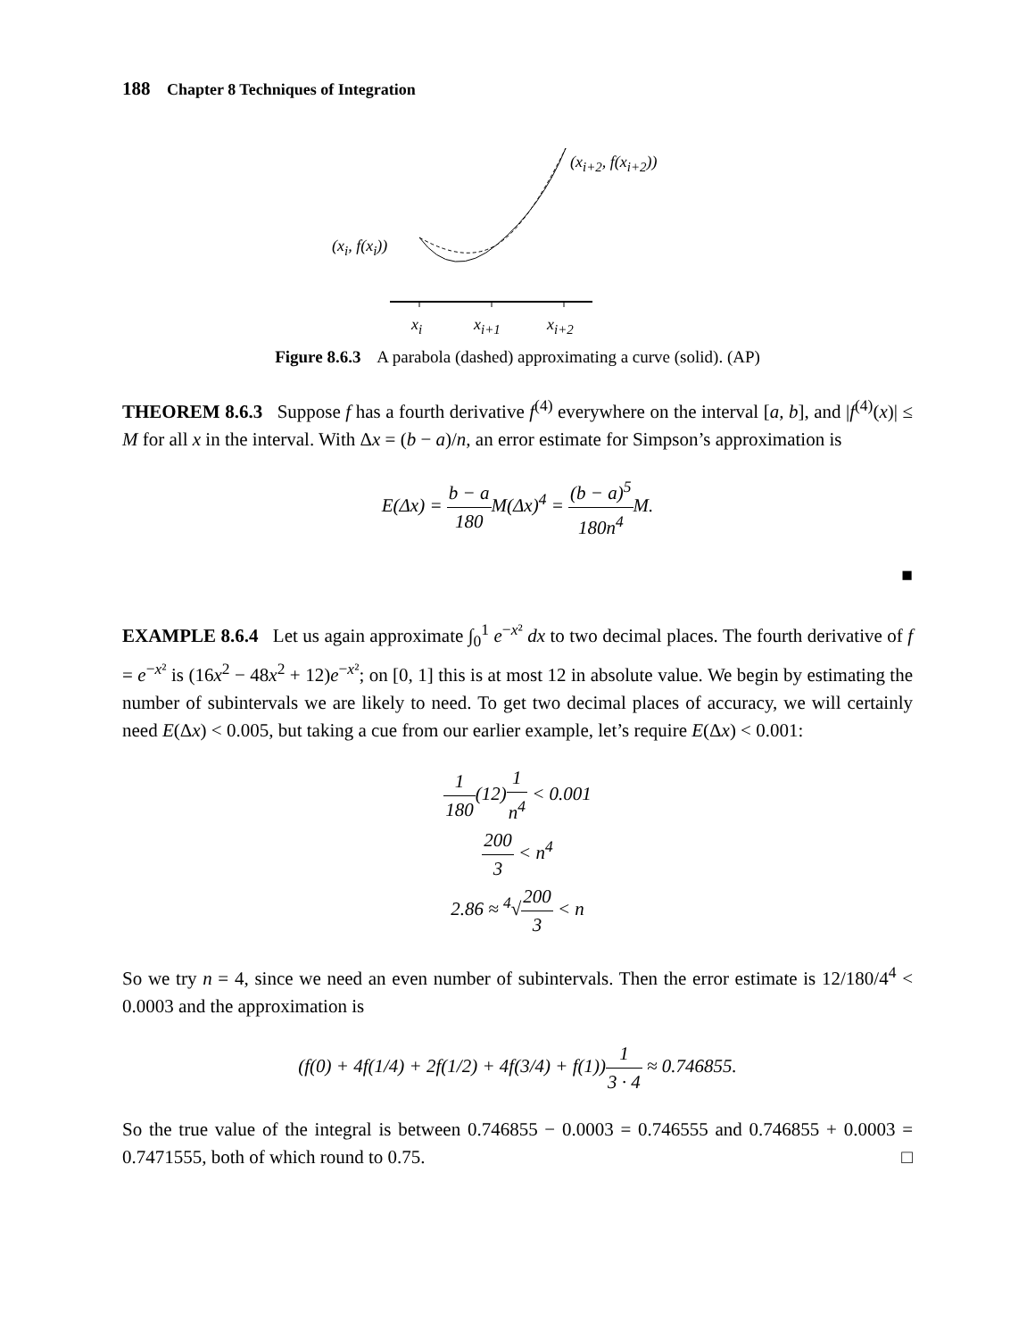188 Chapter 8 Techniques of Integration
(x<sub>i+2</sub>, f(x<sub>i+2</sub>))
(x<sub>i</sub>, f(x<sub>i</sub>))
x<sub>i</sub> x<sub>i+1</sub> x<sub>i+2</sub>
Figure 8.6.3 A parabola (dashed) approximating a curve (solid). (AP)
THEOREM 8.6.3 Suppose f has a fourth derivative f<sup>(4)</sup> everywhere on the interval [a, b], and |f<sup>(4)</sup>(x)| ≤ M for all x in the interval. With Δx = (b − a)/n, an error estimate for Simpson’s approximation is
E(Δx) = b − a 180 M(Δx)<sup>4</sup> = (b − a)<sup>5</sup> 180n<sup>4</sup> M.
■
EXAMPLE 8.6.4 Let us again approximate ∫<sub>0</sub><sup>1</sup> e<sup>−x²</sup> dx to two decimal places. The fourth derivative of f = e<sup>−x²</sup> is (16x<sup>2</sup> − 48x<sup>2</sup> + 12)e<sup>−x²</sup>; on [0, 1] this is at most 12 in absolute value. We begin by estimating the number of subintervals we are likely to need. To get two decimal places of accuracy, we will certainly need E(Δx) < 0.005, but taking a cue from our earlier example, let’s require E(Δx) < 0.001:
1 180(12)1 n<sup>4</sup> < 0.001
200 3 < n<sup>4</sup>
2.86 ≈ <sup>4</sup>√200 3 < n
So we try n = 4, since we need an even number of subintervals. Then the error estimate is 12/180/4<sup>4</sup> < 0.0003 and the approximation is
(f(0) + 4f(1/4) + 2f(1/2) + 4f(3/4) + f(1))1 3 · 4 ≈ 0.746855.
So the true value of the integral is between 0.746855 − 0.0003 = 0.746555 and 0.746855 + 0.0003 = 0.7471555, both of which round to 0.75. □